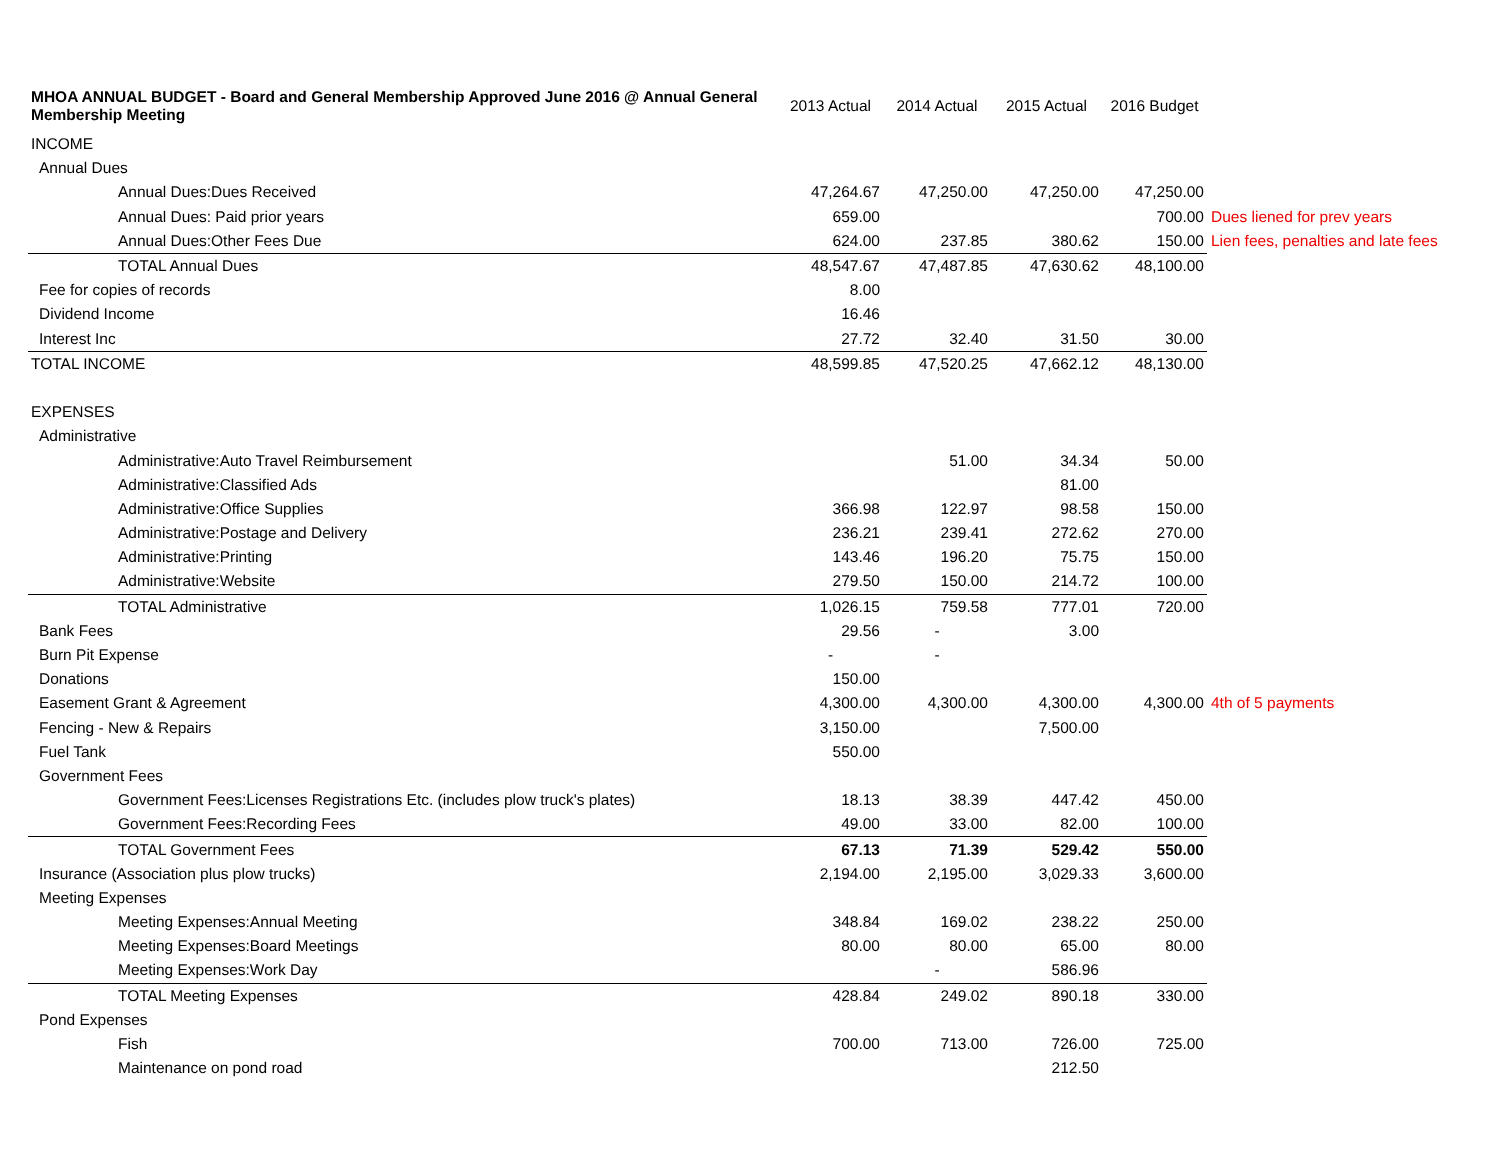| MHOA ANNUAL BUDGET - Board and General Membership Approved June 2016 @ Annual General Membership Meeting | 2013 Actual | 2014 Actual | 2015 Actual | 2016 Budget | |
| --- | --- | --- | --- | --- | --- |
| INCOME | | | | | |
| Annual Dues | | | | | |
| Annual Dues:Dues Received | 47,264.67 | 47,250.00 | 47,250.00 | 47,250.00 | |
| Annual Dues: Paid prior years | 659.00 | | | 700.00 | Dues liened for prev years |
| Annual Dues:Other Fees Due | 624.00 | 237.85 | 380.62 | 150.00 | Lien fees, penalties and late fees |
| TOTAL Annual Dues | 48,547.67 | 47,487.85 | 47,630.62 | 48,100.00 | |
| Fee for copies of records | 8.00 | | | | |
| Dividend Income | 16.46 | | | | |
| Interest Inc | 27.72 | 32.40 | 31.50 | 30.00 | |
| TOTAL INCOME | 48,599.85 | 47,520.25 | 47,662.12 | 48,130.00 | |
| EXPENSES | | | | | |
| Administrative | | | | | |
| Administrative:Auto Travel Reimbursement | | 51.00 | 34.34 | 50.00 | |
| Administrative:Classified Ads | | | 81.00 | | |
| Administrative:Office Supplies | 366.98 | 122.97 | 98.58 | 150.00 | |
| Administrative:Postage and Delivery | 236.21 | 239.41 | 272.62 | 270.00 | |
| Administrative:Printing | 143.46 | 196.20 | 75.75 | 150.00 | |
| Administrative:Website | 279.50 | 150.00 | 214.72 | 100.00 | |
| TOTAL Administrative | 1,026.15 | 759.58 | 777.01 | 720.00 | |
| Bank Fees | 29.56 | - | 3.00 | | |
| Burn Pit Expense | - | - | | | |
| Donations | 150.00 | | | | |
| Easement Grant & Agreement | 4,300.00 | 4,300.00 | 4,300.00 | 4,300.00 | 4th of 5 payments |
| Fencing - New & Repairs | 3,150.00 | | 7,500.00 | | |
| Fuel Tank | 550.00 | | | | |
| Government Fees | | | | | |
| Government Fees:Licenses Registrations Etc. (includes plow truck's plates) | 18.13 | 38.39 | 447.42 | 450.00 | |
| Government Fees:Recording Fees | 49.00 | 33.00 | 82.00 | 100.00 | |
| TOTAL Government Fees | 67.13 | 71.39 | 529.42 | 550.00 | |
| Insurance (Association plus plow trucks) | 2,194.00 | 2,195.00 | 3,029.33 | 3,600.00 | |
| Meeting Expenses | | | | | |
| Meeting Expenses:Annual Meeting | 348.84 | 169.02 | 238.22 | 250.00 | |
| Meeting Expenses:Board Meetings | 80.00 | 80.00 | 65.00 | 80.00 | |
| Meeting Expenses:Work Day | | - | 586.96 | | |
| TOTAL Meeting Expenses | 428.84 | 249.02 | 890.18 | 330.00 | |
| Pond Expenses | | | | | |
| Fish | 700.00 | 713.00 | 726.00 | 725.00 | |
| Maintenance on pond road | | | 212.50 | | |